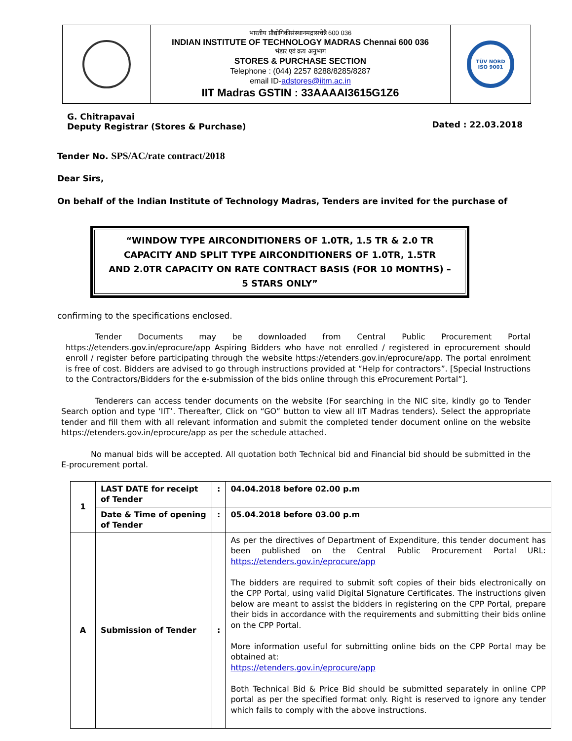| | भारतीय प्रौद्योगिकीसंस्थानमद्रासचेन्नै 600 036 INDIAN INSTITUTE OF TECHNOLOGY MADRAS Chennai 600 036 भंडार एवं क्रय अनुभाग STORES & PURCHASE SECTION Telephone : (044) 2257 8288/8285/8287 email ID- adstores@iitm.ac.in IIT Madras GSTIN : 33AAAAI3615G1Z6 | TÜV NORD ISO 9001 |
G. Chitrapavai
Deputy Registrar (Stores & Purchase)
Dated : 22.03.2018
Tender No. SPS/AC/rate contract/2018
Dear Sirs,
On behalf of the Indian Institute of Technology Madras, Tenders are invited for the purchase of
“WINDOW TYPE AIRCONDITIONERS OF 1.0TR, 1.5 TR & 2.0 TR
CAPACITY AND SPLIT TYPE AIRCONDITIONERS OF 1.0TR, 1.5TR
AND 2.0TR CAPACITY ON RATE CONTRACT BASIS (FOR 10 MONTHS) –
5 STARS ONLY”
confirming to the specifications enclosed.
Tender Documents may be downloaded from Central Public Procurement Portal https://etenders.gov.in/eprocure/app Aspiring Bidders who have not enrolled / registered in eprocurement should enroll / register before participating through the website https://etenders.gov.in/eprocure/app. The portal enrolment is free of cost. Bidders are advised to go through instructions provided at “Help for contractors”. [Special Instructions to the Contractors/Bidders for the e-submission of the bids online through this eProcurement Portal”].
Tenderers can access tender documents on the website (For searching in the NIC site, kindly go to Tender Search option and type ‘IIT’. Thereafter, Click on “GO” button to view all IIT Madras tenders). Select the appropriate tender and fill them with all relevant information and submit the completed tender document online on the website https://etenders.gov.in/eprocure/app as per the schedule attached.
No manual bids will be accepted. All quotation both Technical bid and Financial bid should be submitted in the E-procurement portal.
| 1 | LAST DATE for receipt of Tender | : | 04.04.2018 before 02.00 p.m |
| | Date & Time of opening of Tender | : | 05.04.2018 before 03.00 p.m |
| A | Submission of Tender | : | As per the directives of Department of Expenditure, this tender document has been published on the Central Public Procurement Portal URL: https://etenders.gov.in/eprocure/app The bidders are required to submit soft copies of their bids electronically on the CPP Portal, using valid Digital Signature Certificates. The instructions given below are meant to assist the bidders in registering on the CPP Portal, prepare their bids in accordance with the requirements and submitting their bids online on the CPP Portal. More information useful for submitting online bids on the CPP Portal may be obtained at: https://etenders.gov.in/eprocure/app Both Technical Bid & Price Bid should be submitted separately in online CPP portal as per the specified format only. Right is reserved to ignore any tender which fails to comply with the above instructions. |